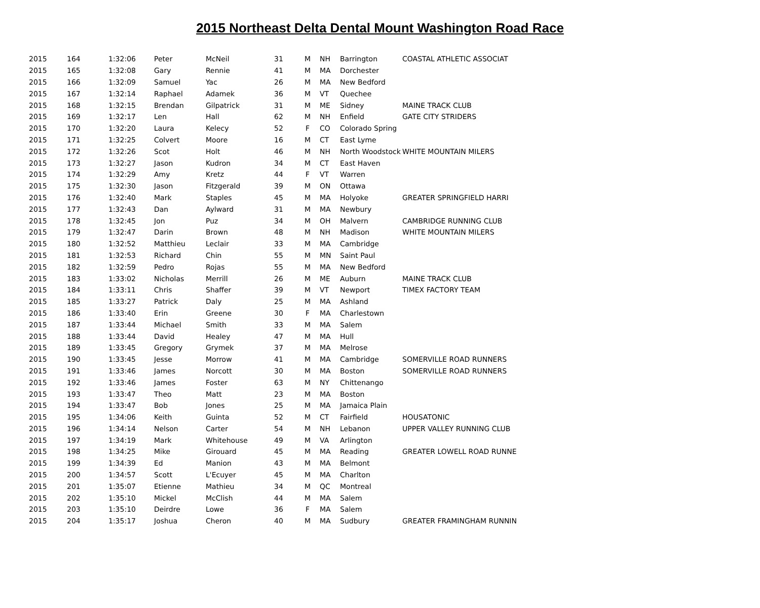2015 Northeast Delta Dental Mount Washington Road Race
| 2015 | 164 | 1:32:06 | Peter | McNeil | 31 | M | NH | Barrington | COASTAL ATHLETIC ASSOCIAT |
| 2015 | 165 | 1:32:08 | Gary | Rennie | 41 | M | MA | Dorchester | |
| 2015 | 166 | 1:32:09 | Samuel | Yac | 26 | M | MA | New Bedford | |
| 2015 | 167 | 1:32:14 | Raphael | Adamek | 36 | M | VT | Quechee | |
| 2015 | 168 | 1:32:15 | Brendan | Gilpatrick | 31 | M | ME | Sidney | MAINE TRACK CLUB |
| 2015 | 169 | 1:32:17 | Len | Hall | 62 | M | NH | Enfield | GATE CITY STRIDERS |
| 2015 | 170 | 1:32:20 | Laura | Kelecy | 52 | F | CO | Colorado Spring | |
| 2015 | 171 | 1:32:25 | Colvert | Moore | 16 | M | CT | East Lyme | |
| 2015 | 172 | 1:32:26 | Scot | Holt | 46 | M | NH | North Woodstock | WHITE MOUNTAIN MILERS |
| 2015 | 173 | 1:32:27 | Jason | Kudron | 34 | M | CT | East Haven | |
| 2015 | 174 | 1:32:29 | Amy | Kretz | 44 | F | VT | Warren | |
| 2015 | 175 | 1:32:30 | Jason | Fitzgerald | 39 | M | ON | Ottawa | |
| 2015 | 176 | 1:32:40 | Mark | Staples | 45 | M | MA | Holyoke | GREATER SPRINGFIELD HARRI |
| 2015 | 177 | 1:32:43 | Dan | Aylward | 31 | M | MA | Newbury | |
| 2015 | 178 | 1:32:45 | Jon | Puz | 34 | M | OH | Malvern | CAMBRIDGE RUNNING CLUB |
| 2015 | 179 | 1:32:47 | Darin | Brown | 48 | M | NH | Madison | WHITE MOUNTAIN MILERS |
| 2015 | 180 | 1:32:52 | Matthieu | Leclair | 33 | M | MA | Cambridge | |
| 2015 | 181 | 1:32:53 | Richard | Chin | 55 | M | MN | Saint Paul | |
| 2015 | 182 | 1:32:59 | Pedro | Rojas | 55 | M | MA | New Bedford | |
| 2015 | 183 | 1:33:02 | Nicholas | Merrill | 26 | M | ME | Auburn | MAINE TRACK CLUB |
| 2015 | 184 | 1:33:11 | Chris | Shaffer | 39 | M | VT | Newport | TIMEX FACTORY TEAM |
| 2015 | 185 | 1:33:27 | Patrick | Daly | 25 | M | MA | Ashland | |
| 2015 | 186 | 1:33:40 | Erin | Greene | 30 | F | MA | Charlestown | |
| 2015 | 187 | 1:33:44 | Michael | Smith | 33 | M | MA | Salem | |
| 2015 | 188 | 1:33:44 | David | Healey | 47 | M | MA | Hull | |
| 2015 | 189 | 1:33:45 | Gregory | Grymek | 37 | M | MA | Melrose | |
| 2015 | 190 | 1:33:45 | Jesse | Morrow | 41 | M | MA | Cambridge | SOMERVILLE ROAD RUNNERS |
| 2015 | 191 | 1:33:46 | James | Norcott | 30 | M | MA | Boston | SOMERVILLE ROAD RUNNERS |
| 2015 | 192 | 1:33:46 | James | Foster | 63 | M | NY | Chittenango | |
| 2015 | 193 | 1:33:47 | Theo | Matt | 23 | M | MA | Boston | |
| 2015 | 194 | 1:33:47 | Bob | Jones | 25 | M | MA | Jamaica Plain | |
| 2015 | 195 | 1:34:06 | Keith | Guinta | 52 | M | CT | Fairfield | HOUSATONIC |
| 2015 | 196 | 1:34:14 | Nelson | Carter | 54 | M | NH | Lebanon | UPPER VALLEY RUNNING CLUB |
| 2015 | 197 | 1:34:19 | Mark | Whitehouse | 49 | M | VA | Arlington | |
| 2015 | 198 | 1:34:25 | Mike | Girouard | 45 | M | MA | Reading | GREATER LOWELL ROAD RUNNE |
| 2015 | 199 | 1:34:39 | Ed | Manion | 43 | M | MA | Belmont | |
| 2015 | 200 | 1:34:57 | Scott | L'Ecuyer | 45 | M | MA | Charlton | |
| 2015 | 201 | 1:35:07 | Etienne | Mathieu | 34 | M | QC | Montreal | |
| 2015 | 202 | 1:35:10 | Mickel | McClish | 44 | M | MA | Salem | |
| 2015 | 203 | 1:35:10 | Deirdre | Lowe | 36 | F | MA | Salem | |
| 2015 | 204 | 1:35:17 | Joshua | Cheron | 40 | M | MA | Sudbury | GREATER FRAMINGHAM RUNNIN |